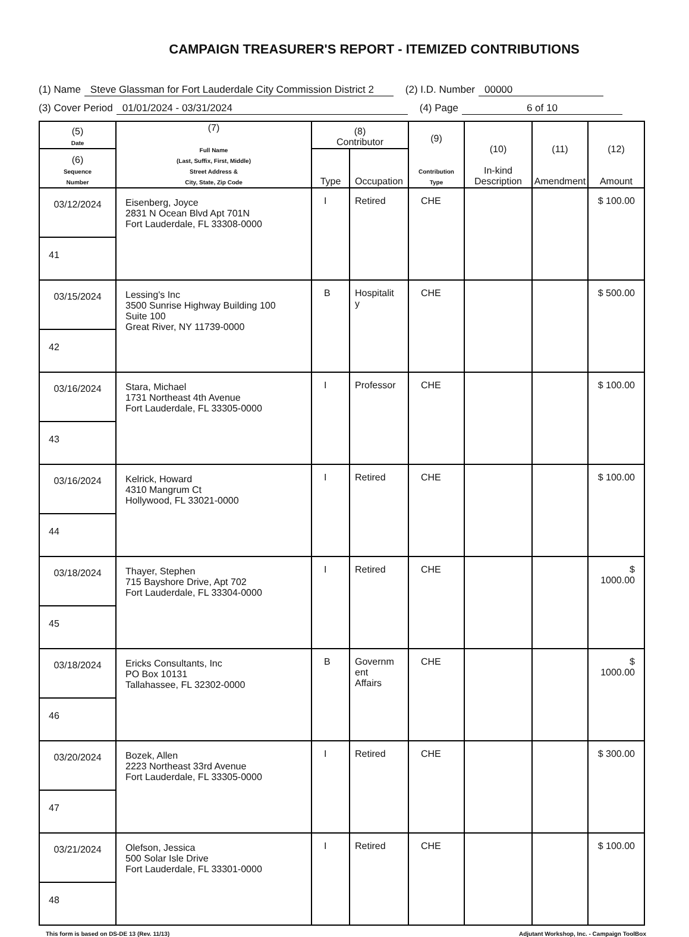CAMPAIGN TREASURER'S REPORT - ITEMIZED CONTRIBUTIONS
(1) Name Steve Glassman for Fort Lauderdale City Commission District 2 (2) I.D. Number 00000
(3) Cover Period 01/01/2024 - 03/31/2024 (4) Page 6 of 10
| (5) Date | (7) Full Name (Last, Suffix, First, Middle) Street Address & City, State, Zip Code | (8) Contributor | | (9) Contribution Type | (10) In-kind Description | (11) Amendment | (12) Amount |
| --- | --- | --- | --- | --- | --- | --- | --- |
| (6) Sequence Number | | Type | Occupation | | | | |
| 03/12/2024 | Eisenberg, Joyce 2831 N Ocean Blvd Apt 701N Fort Lauderdale, FL 33308-0000 | I | Retired | CHE | | | $ 100.00 |
| 41 | | | | | | | |
| 03/15/2024 | Lessing's Inc 3500 Sunrise Highway Building 100 Suite 100 Great River, NY 11739-0000 | B | Hospitalit y | CHE | | | $ 500.00 |
| 42 | | | | | | | |
| 03/16/2024 | Stara, Michael 1731 Northeast 4th Avenue Fort Lauderdale, FL 33305-0000 | I | Professor | CHE | | | $ 100.00 |
| 43 | | | | | | | |
| 03/16/2024 | Kelrick, Howard 4310 Mangrum Ct Hollywood, FL 33021-0000 | I | Retired | CHE | | | $ 100.00 |
| 44 | | | | | | | |
| 03/18/2024 | Thayer, Stephen 715 Bayshore Drive, Apt 702 Fort Lauderdale, FL 33304-0000 | I | Retired | CHE | | | $ 1000.00 |
| 45 | | | | | | | |
| 03/18/2024 | Ericks Consultants, Inc PO Box 10131 Tallahassee, FL 32302-0000 | B | Governm ent Affairs | CHE | | | $ 1000.00 |
| 46 | | | | | | | |
| 03/20/2024 | Bozek, Allen 2223 Northeast 33rd Avenue Fort Lauderdale, FL 33305-0000 | I | Retired | CHE | | | $ 300.00 |
| 47 | | | | | | | |
| 03/21/2024 | Olefson, Jessica 500 Solar Isle Drive Fort Lauderdale, FL 33301-0000 | I | Retired | CHE | | | $ 100.00 |
| 48 | | | | | | | |
This form is based on DS-DE 13 (Rev. 11/13) Adjutant Workshop, Inc. - Campaign ToolBox